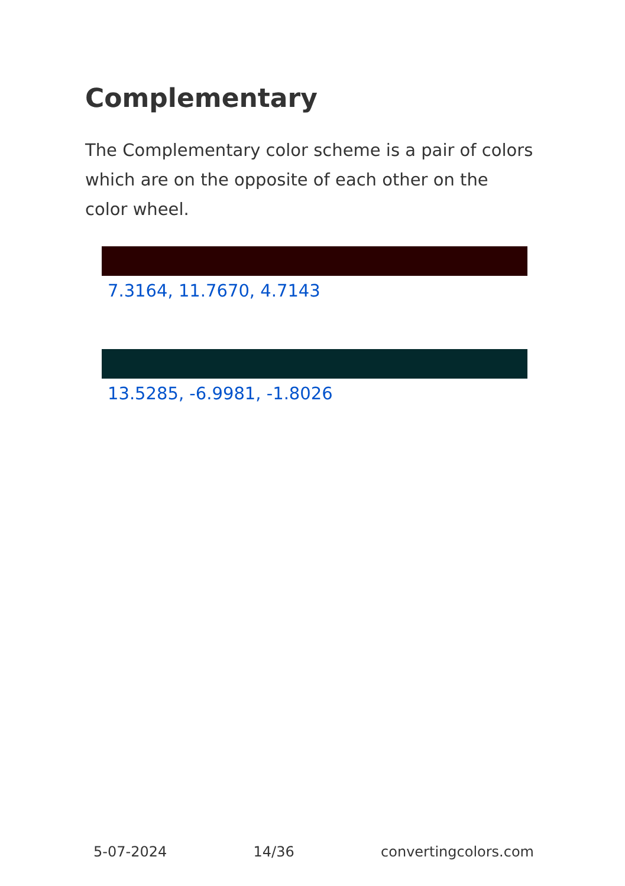Complementary
The Complementary color scheme is a pair of colors which are on the opposite of each other on the color wheel.
7.3164, 11.7670, 4.7143
13.5285, -6.9981, -1.8026
5-07-2024 14/36 convertingcolors.com